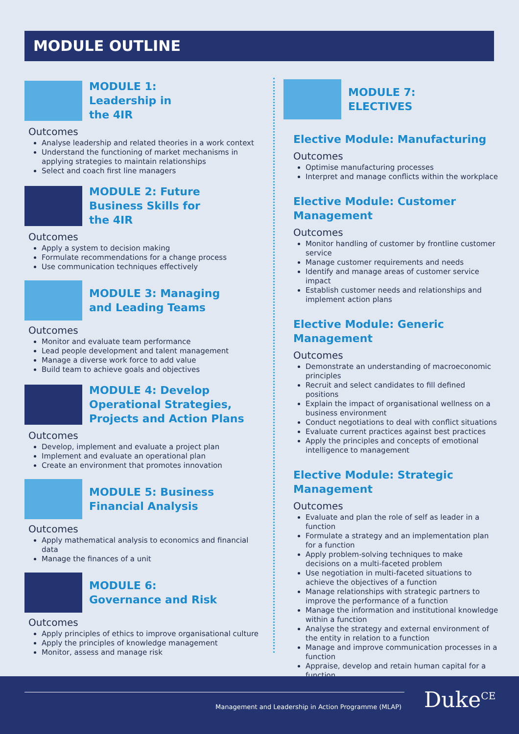MODULE OUTLINE
MODULE 1:
Leadership in
the 4IR
Outcomes
Analyse leadership and related theories in a work context
Understand the functioning of market mechanisms in applying strategies to maintain relationships
Select and coach first line managers
MODULE 2: Future
Business Skills for
the 4IR
Outcomes
Apply a system to decision making
Formulate recommendations for a change process
Use communication techniques effectively
MODULE 3: Managing
and Leading Teams
Outcomes
Monitor and evaluate team performance
Lead people development and talent management
Manage a diverse work force to add value
Build team to achieve goals and objectives
MODULE 4: Develop
Operational Strategies,
Projects and Action Plans
Outcomes
Develop, implement and evaluate a project plan
Implement and evaluate an operational plan
Create an environment that promotes innovation
MODULE 5: Business
Financial Analysis
Outcomes
Apply mathematical analysis to economics and financial data
Manage the finances of a unit
MODULE 6:
Governance and Risk
Outcomes
Apply principles of ethics to improve organisational culture
Apply the principles of knowledge management
Monitor, assess and manage risk
MODULE 7:
ELECTIVES
Elective Module: Manufacturing
Outcomes
Optimise manufacturing processes
Interpret and manage conflicts within the workplace
Elective Module: Customer
Management
Outcomes
Monitor handling of customer by frontline customer service
Manage customer requirements and needs
Identify and manage areas of customer service impact
Establish customer needs and relationships and implement action plans
Elective Module: Generic Management
Outcomes
Demonstrate an understanding of macroeconomic principles
Recruit and select candidates to fill defined positions
Explain the impact of organisational wellness on a business environment
Conduct negotiations to deal with conflict situations
Evaluate current practices against best practices
Apply the principles and concepts of emotional intelligence to management
Elective Module: Strategic
Management
Outcomes
Evaluate and plan the role of self as leader in a function
Formulate a strategy and an implementation plan for a function
Apply problem-solving techniques to make decisions on a multi-faceted problem
Use negotiation in multi-faceted situations to achieve the objectives of a function
Manage relationships with strategic partners to improve the performance of a function
Manage the information and institutional knowledge within a function
Analyse the strategy and external environment of the entity in relation to a function
Manage and improve communication processes in a function
Appraise, develop and retain human capital for a function
Management and Leadership in Action Programme (MLAP)
Duke<sup>CE</sup>